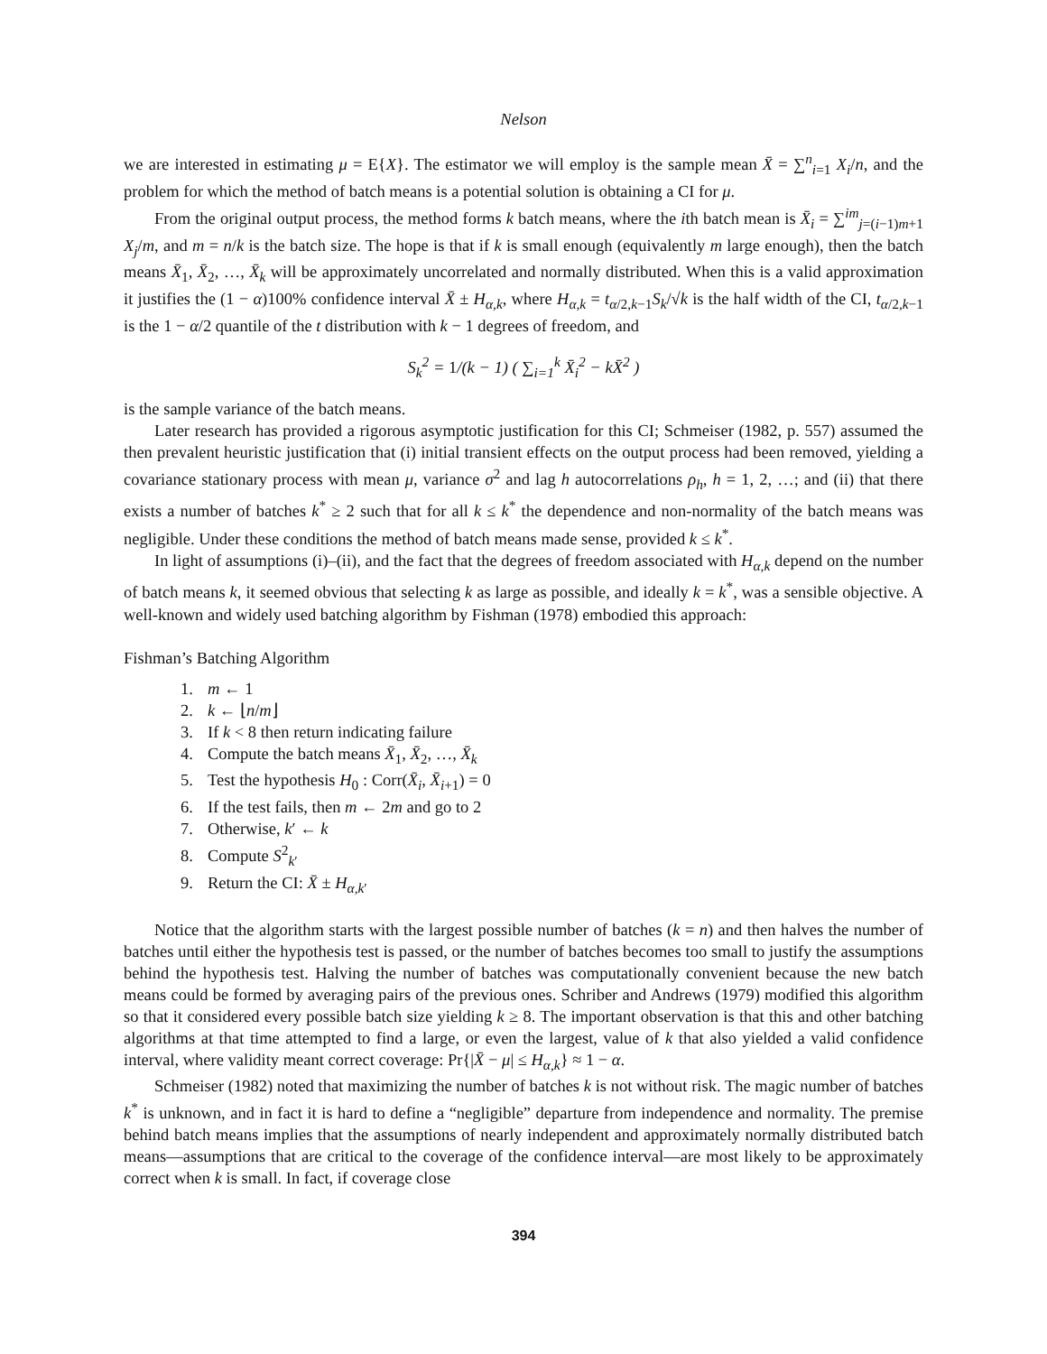Nelson
we are interested in estimating μ = E{X}. The estimator we will employ is the sample mean X̄ = ∑<sup>n</sup><sub>i=1</sub> X<sub>i</sub>/n, and the problem for which the method of batch means is a potential solution is obtaining a CI for μ.
From the original output process, the method forms k batch means, where the ith batch mean is X̄<sub>i</sub> = ∑<sup>im</sup><sub>j=(i−1)m+1</sub> X<sub>j</sub>/m, and m = n/k is the batch size. The hope is that if k is small enough (equivalently m large enough), then the batch means X̄<sub>1</sub>, X̄<sub>2</sub>, …, X̄<sub>k</sub> will be approximately uncorrelated and normally distributed. When this is a valid approximation it justifies the (1 − α)100% confidence interval X̄ ± H<sub>α,k</sub>, where H<sub>α,k</sub> = t<sub>α/2,k−1</sub>S<sub>k</sub>/√k is the half width of the CI, t<sub>α/2,k−1</sub> is the 1 − α/2 quantile of the t distribution with k − 1 degrees of freedom, and
S<sub>k</sub><sup>2</sup> = 1/(k − 1) ( ∑<sub>i=1</sub><sup>k</sup> X̄<sub>i</sub><sup>2</sup> − kX̄<sup>2</sup> )
is the sample variance of the batch means.
Later research has provided a rigorous asymptotic justification for this CI; Schmeiser (1982, p. 557) assumed the then prevalent heuristic justification that (i) initial transient effects on the output process had been removed, yielding a covariance stationary process with mean μ, variance σ<sup>2</sup> and lag h autocorrelations ρ<sub>h</sub>, h = 1, 2, …; and (ii) that there exists a number of batches k<sup>*</sup> ≥ 2 such that for all k ≤ k<sup>*</sup> the dependence and non-normality of the batch means was negligible. Under these conditions the method of batch means made sense, provided k ≤ k<sup>*</sup>.
In light of assumptions (i)–(ii), and the fact that the degrees of freedom associated with H<sub>α,k</sub> depend on the number of batch means k, it seemed obvious that selecting k as large as possible, and ideally k = k<sup>*</sup>, was a sensible objective. A well-known and widely used batching algorithm by Fishman (1978) embodied this approach:
Fishman’s Batching Algorithm
1. m ← 1
2. k ← ⌊n/m⌋
3. If k < 8 then return indicating failure
4. Compute the batch means X̄<sub>1</sub>, X̄<sub>2</sub>, …, X̄<sub>k</sub>
5. Test the hypothesis H<sub>0</sub> : Corr(X̄<sub>i</sub>, X̄<sub>i+1</sub>) = 0
6. If the test fails, then m ← 2m and go to 2
7. Otherwise, k′ ← k
8. Compute S<sup>2</sup><sub>k′</sub>
9. Return the CI: X̄ ± H<sub>α,k′</sub>
Notice that the algorithm starts with the largest possible number of batches (k = n) and then halves the number of batches until either the hypothesis test is passed, or the number of batches becomes too small to justify the assumptions behind the hypothesis test. Halving the number of batches was computationally convenient because the new batch means could be formed by averaging pairs of the previous ones. Schriber and Andrews (1979) modified this algorithm so that it considered every possible batch size yielding k ≥ 8. The important observation is that this and other batching algorithms at that time attempted to find a large, or even the largest, value of k that also yielded a valid confidence interval, where validity meant correct coverage: Pr{|X̄ − μ| ≤ H<sub>α,k</sub>} ≈ 1 − α.
Schmeiser (1982) noted that maximizing the number of batches k is not without risk. The magic number of batches k<sup>*</sup> is unknown, and in fact it is hard to define a “negligible” departure from independence and normality. The premise behind batch means implies that the assumptions of nearly independent and approximately normally distributed batch means—assumptions that are critical to the coverage of the confidence interval—are most likely to be approximately correct when k is small. In fact, if coverage close
394